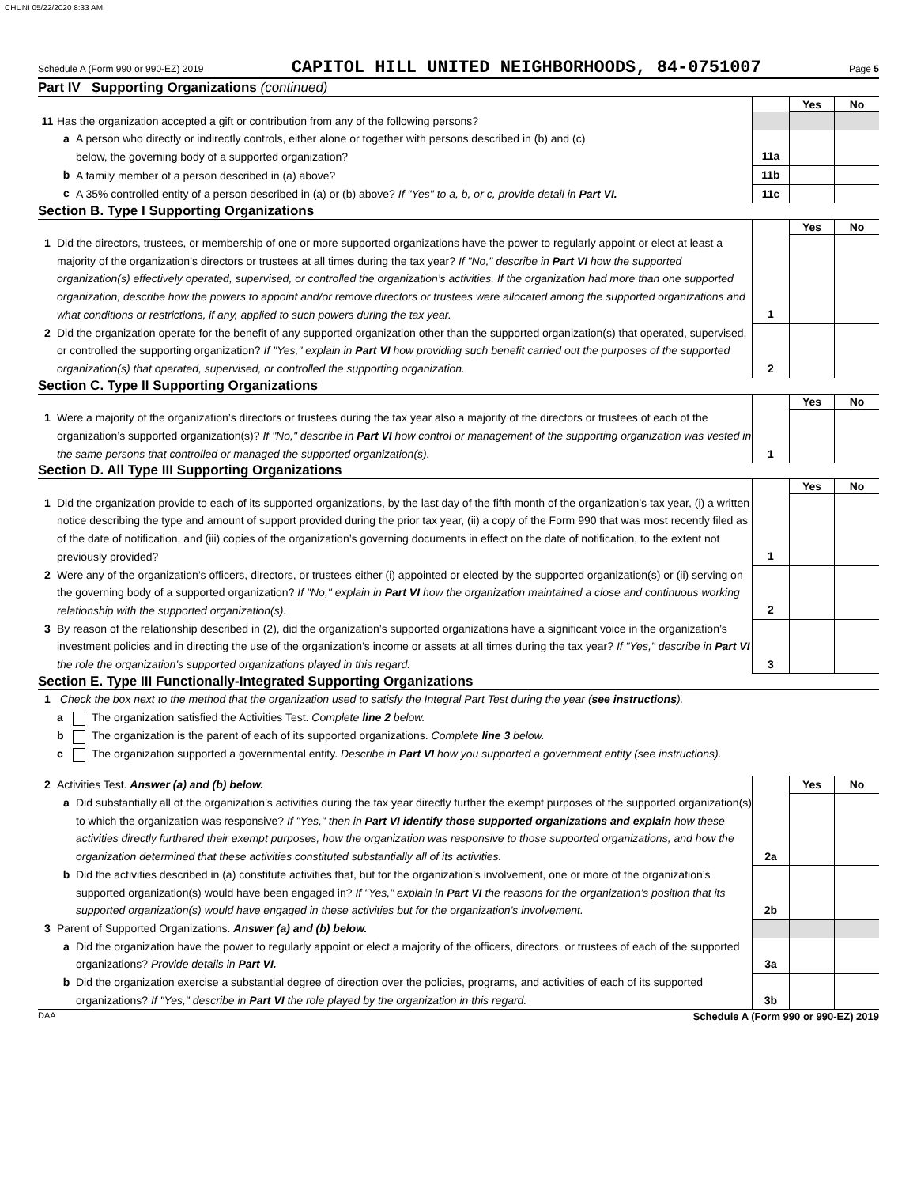CHUNI 05/22/2020 8:33 AM
Schedule A (Form 990 or 990-EZ) 2019 CAPITOL HILL UNITED NEIGHBORHOODS, 84-0751007 Page 5
Part IV Supporting Organizations (continued)
| | | | | Yes | No |
| 11 | Has the organization accepted a gift or contribution from any of the following persons? | | | | |
| | a | A person who directly or indirectly controls, either alone or together with persons described in (b) and (c) below, the governing body of a supported organization? | 11a | | |
| | b | A family member of a person described in (a) above? | 11b | | |
| | c | A 35% controlled entity of a person described in (a) or (b) above? If "Yes" to a, b, or c, provide detail in Part VI. | 11c | | |
Section B. Type I Supporting Organizations
| | | | Yes | No |
| 1 | Did the directors, trustees, or membership of one or more supported organizations have the power to regularly appoint or elect at least a majority of the organization’s directors or trustees at all times during the tax year? If "No," describe in Part VI how the supported organization(s) effectively operated, supervised, or controlled the organization’s activities. If the organization had more than one supported organization, describe how the powers to appoint and/or remove directors or trustees were allocated among the supported organizations and what conditions or restrictions, if any, applied to such powers during the tax year. | 1 | | |
| 2 | Did the organization operate for the benefit of any supported organization other than the supported organization(s) that operated, supervised, or controlled the supporting organization? If "Yes," explain in Part VI how providing such benefit carried out the purposes of the supported organization(s) that operated, supervised, or controlled the supporting organization. | 2 | | |
Section C. Type II Supporting Organizations
| | | | Yes | No |
| 1 | Were a majority of the organization’s directors or trustees during the tax year also a majority of the directors or trustees of each of the organization’s supported organization(s)? If "No," describe in Part VI how control or management of the supporting organization was vested in the same persons that controlled or managed the supported organization(s). | 1 | | |
Section D. All Type III Supporting Organizations
| | | | Yes | No |
| 1 | Did the organization provide to each of its supported organizations, by the last day of the fifth month of the organization’s tax year, (i) a written notice describing the type and amount of support provided during the prior tax year, (ii) a copy of the Form 990 that was most recently filed as of the date of notification, and (iii) copies of the organization’s governing documents in effect on the date of notification, to the extent not previously provided? | 1 | | |
| 2 | Were any of the organization’s officers, directors, or trustees either (i) appointed or elected by the supported organization(s) or (ii) serving on the governing body of a supported organization? If "No," explain in Part VI how the organization maintained a close and continuous working relationship with the supported organization(s). | 2 | | |
| 3 | By reason of the relationship described in (2), did the organization’s supported organizations have a significant voice in the organization’s investment policies and in directing the use of the organization’s income or assets at all times during the tax year? If "Yes," describe in Part VI the role the organization’s supported organizations played in this regard. | 3 | | |
Section E. Type III Functionally-Integrated Supporting Organizations
1 Check the box next to the method that the organization used to satisfy the Integral Part Test during the year (see instructions).
a The organization satisfied the Activities Test. Complete line 2 below.
b The organization is the parent of each of its supported organizations. Complete line 3 below.
c The organization supported a governmental entity. Describe in Part VI how you supported a government entity (see instructions).
| 2 | Activities Test. Answer (a) and (b) below. | | | Yes | No |
| | a | Did substantially all of the organization’s activities during the tax year directly further the exempt purposes of the supported organization(s) to which the organization was responsive? If "Yes," then in Part VI identify those supported organizations and explain how these activities directly furthered their exempt purposes, how the organization was responsive to those supported organizations, and how the organization determined that these activities constituted substantially all of its activities. | 2a | | |
| | b | Did the activities described in (a) constitute activities that, but for the organization’s involvement, one or more of the organization’s supported organization(s) would have been engaged in? If "Yes," explain in Part VI the reasons for the organization’s position that its supported organization(s) would have engaged in these activities but for the organization’s involvement. | 2b | | |
| 3 | Parent of Supported Organizations. Answer (a) and (b) below. | | | | |
| | a | Did the organization have the power to regularly appoint or elect a majority of the officers, directors, or trustees of each of the supported organizations? Provide details in Part VI. | 3a | | |
| | b | Did the organization exercise a substantial degree of direction over the policies, programs, and activities of each of its supported organizations? If "Yes," describe in Part VI the role played by the organization in this regard. | 3b | | |
DAA Schedule A (Form 990 or 990-EZ) 2019